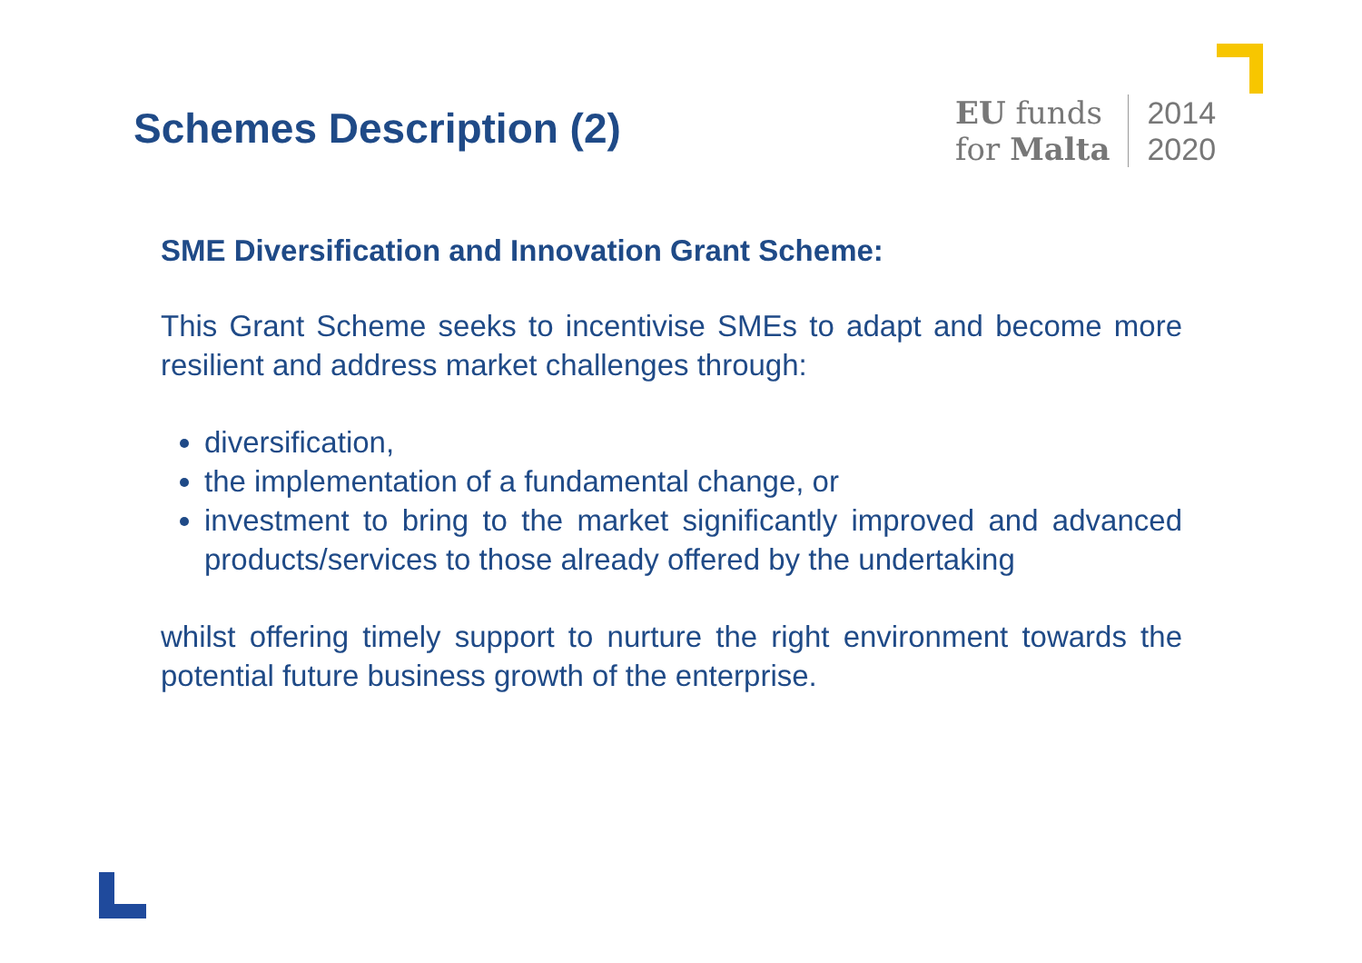Schemes Description (2)
EU funds
for Malta
2014
2020
SME Diversification and Innovation Grant Scheme:
This Grant Scheme seeks to incentivise SMEs to adapt and become more resilient and address market challenges through:
diversification,
the implementation of a fundamental change, or
investment to bring to the market significantly improved and advanced products/services to those already offered by the undertaking
whilst offering timely support to nurture the right environment towards the potential future business growth of the enterprise.